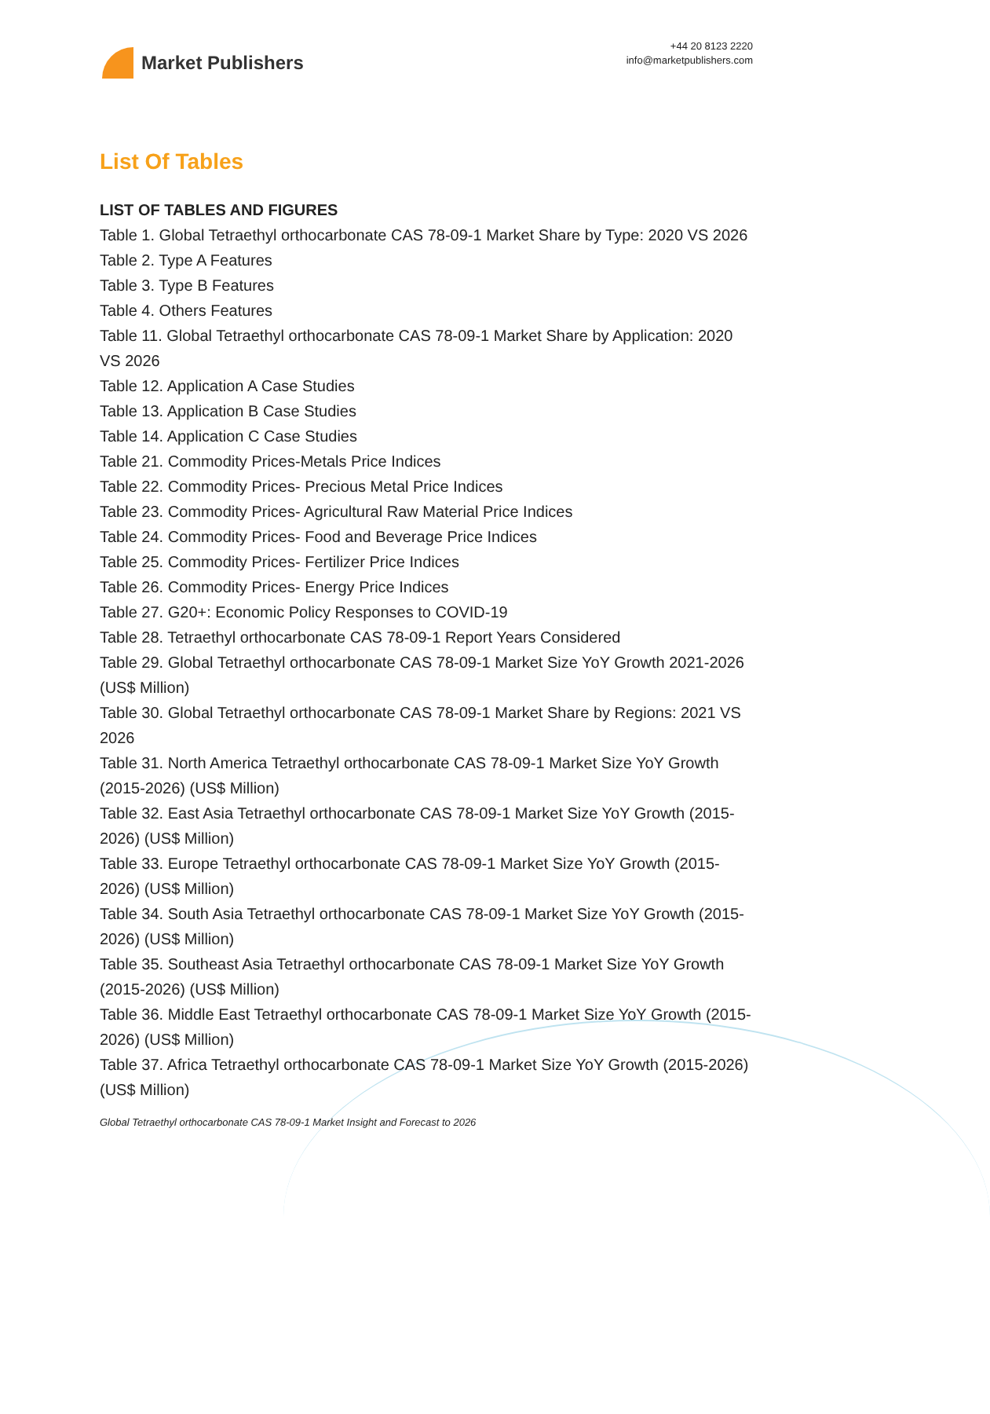Market Publishers
+44 20 8123 2220
info@marketpublishers.com
List Of Tables
LIST OF TABLES AND FIGURES
Table 1. Global Tetraethyl orthocarbonate CAS 78-09-1 Market Share by Type: 2020 VS 2026
Table 2. Type A Features
Table 3. Type B Features
Table 4. Others Features
Table 11. Global Tetraethyl orthocarbonate CAS 78-09-1 Market Share by Application: 2020 VS 2026
Table 12. Application A Case Studies
Table 13. Application B Case Studies
Table 14. Application C Case Studies
Table 21. Commodity Prices-Metals Price Indices
Table 22. Commodity Prices- Precious Metal Price Indices
Table 23. Commodity Prices- Agricultural Raw Material Price Indices
Table 24. Commodity Prices- Food and Beverage Price Indices
Table 25. Commodity Prices- Fertilizer Price Indices
Table 26. Commodity Prices- Energy Price Indices
Table 27. G20+: Economic Policy Responses to COVID-19
Table 28. Tetraethyl orthocarbonate CAS 78-09-1 Report Years Considered
Table 29. Global Tetraethyl orthocarbonate CAS 78-09-1 Market Size YoY Growth 2021-2026 (US$ Million)
Table 30. Global Tetraethyl orthocarbonate CAS 78-09-1 Market Share by Regions: 2021 VS 2026
Table 31. North America Tetraethyl orthocarbonate CAS 78-09-1 Market Size YoY Growth (2015-2026) (US$ Million)
Table 32. East Asia Tetraethyl orthocarbonate CAS 78-09-1 Market Size YoY Growth (2015-2026) (US$ Million)
Table 33. Europe Tetraethyl orthocarbonate CAS 78-09-1 Market Size YoY Growth (2015-2026) (US$ Million)
Table 34. South Asia Tetraethyl orthocarbonate CAS 78-09-1 Market Size YoY Growth (2015-2026) (US$ Million)
Table 35. Southeast Asia Tetraethyl orthocarbonate CAS 78-09-1 Market Size YoY Growth (2015-2026) (US$ Million)
Table 36. Middle East Tetraethyl orthocarbonate CAS 78-09-1 Market Size YoY Growth (2015-2026) (US$ Million)
Table 37. Africa Tetraethyl orthocarbonate CAS 78-09-1 Market Size YoY Growth (2015-2026) (US$ Million)
Global Tetraethyl orthocarbonate CAS 78-09-1 Market Insight and Forecast to 2026